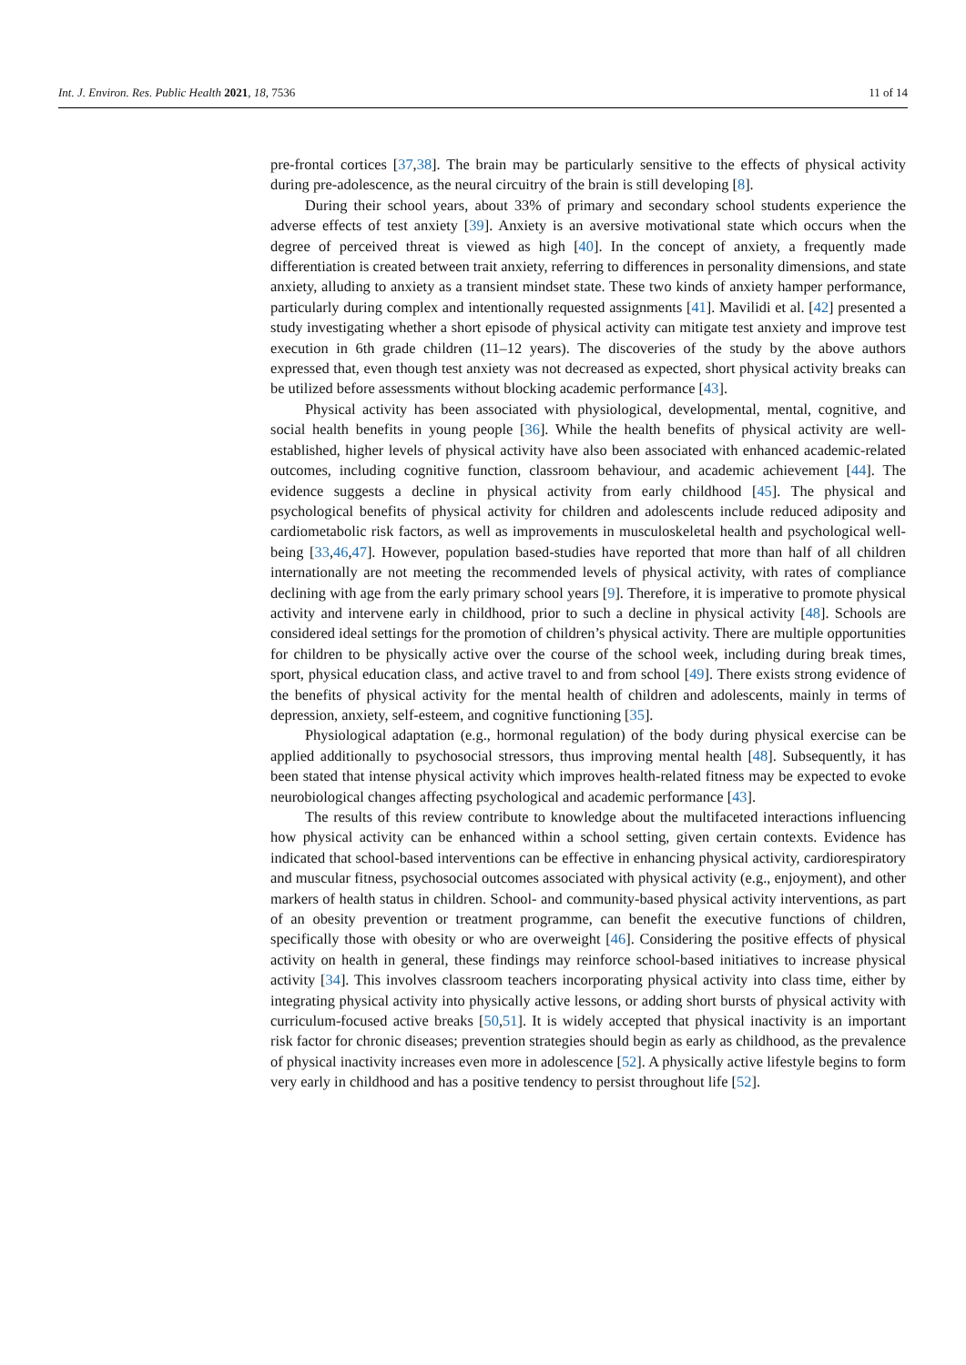Int. J. Environ. Res. Public Health 2021, 18, 7536 11 of 14
pre-frontal cortices [37,38]. The brain may be particularly sensitive to the effects of physical activity during pre-adolescence, as the neural circuitry of the brain is still developing [8].
During their school years, about 33% of primary and secondary school students experience the adverse effects of test anxiety [39]. Anxiety is an aversive motivational state which occurs when the degree of perceived threat is viewed as high [40]. In the concept of anxiety, a frequently made differentiation is created between trait anxiety, referring to differences in personality dimensions, and state anxiety, alluding to anxiety as a transient mindset state. These two kinds of anxiety hamper performance, particularly during complex and intentionally requested assignments [41]. Mavilidi et al. [42] presented a study investigating whether a short episode of physical activity can mitigate test anxiety and improve test execution in 6th grade children (11–12 years). The discoveries of the study by the above authors expressed that, even though test anxiety was not decreased as expected, short physical activity breaks can be utilized before assessments without blocking academic performance [43].
Physical activity has been associated with physiological, developmental, mental, cognitive, and social health benefits in young people [36]. While the health benefits of physical activity are well-established, higher levels of physical activity have also been associated with enhanced academic-related outcomes, including cognitive function, classroom behaviour, and academic achievement [44]. The evidence suggests a decline in physical activity from early childhood [45]. The physical and psychological benefits of physical activity for children and adolescents include reduced adiposity and cardiometabolic risk factors, as well as improvements in musculoskeletal health and psychological well-being [33,46,47]. However, population based-studies have reported that more than half of all children internationally are not meeting the recommended levels of physical activity, with rates of compliance declining with age from the early primary school years [9]. Therefore, it is imperative to promote physical activity and intervene early in childhood, prior to such a decline in physical activity [48]. Schools are considered ideal settings for the promotion of children’s physical activity. There are multiple opportunities for children to be physically active over the course of the school week, including during break times, sport, physical education class, and active travel to and from school [49]. There exists strong evidence of the benefits of physical activity for the mental health of children and adolescents, mainly in terms of depression, anxiety, self-esteem, and cognitive functioning [35].
Physiological adaptation (e.g., hormonal regulation) of the body during physical exercise can be applied additionally to psychosocial stressors, thus improving mental health [48]. Subsequently, it has been stated that intense physical activity which improves health-related fitness may be expected to evoke neurobiological changes affecting psychological and academic performance [43].
The results of this review contribute to knowledge about the multifaceted interactions influencing how physical activity can be enhanced within a school setting, given certain contexts. Evidence has indicated that school-based interventions can be effective in enhancing physical activity, cardiorespiratory and muscular fitness, psychosocial outcomes associated with physical activity (e.g., enjoyment), and other markers of health status in children. School- and community-based physical activity interventions, as part of an obesity prevention or treatment programme, can benefit the executive functions of children, specifically those with obesity or who are overweight [46]. Considering the positive effects of physical activity on health in general, these findings may reinforce school-based initiatives to increase physical activity [34]. This involves classroom teachers incorporating physical activity into class time, either by integrating physical activity into physically active lessons, or adding short bursts of physical activity with curriculum-focused active breaks [50,51]. It is widely accepted that physical inactivity is an important risk factor for chronic diseases; prevention strategies should begin as early as childhood, as the prevalence of physical inactivity increases even more in adolescence [52]. A physically active lifestyle begins to form very early in childhood and has a positive tendency to persist throughout life [52].